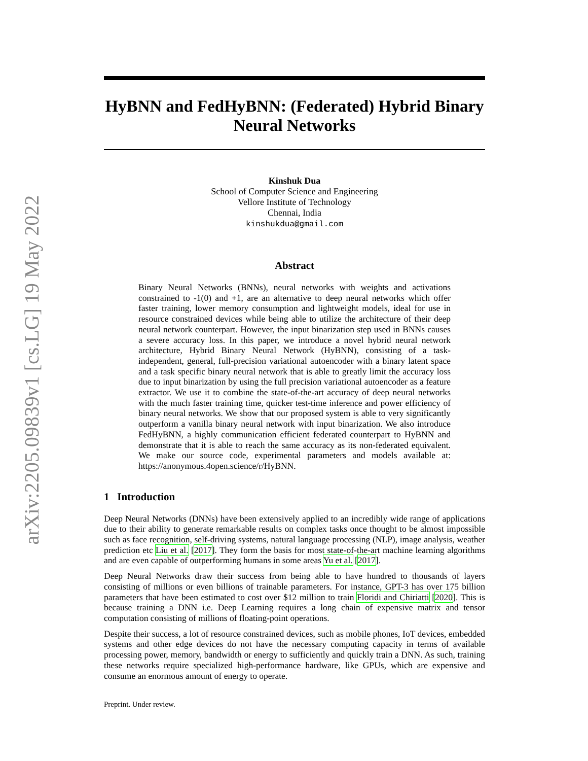arXiv:2205.09839v1 [cs.LG] 19 May 2022
HyBNN and FedHyBNN: (Federated) Hybrid Binary Neural Networks
Kinshuk Dua
School of Computer Science and Engineering
Vellore Institute of Technology
Chennai, India
kinshukdua@gmail.com
Abstract
Binary Neural Networks (BNNs), neural networks with weights and activations constrained to -1(0) and +1, are an alternative to deep neural networks which offer faster training, lower memory consumption and lightweight models, ideal for use in resource constrained devices while being able to utilize the architecture of their deep neural network counterpart. However, the input binarization step used in BNNs causes a severe accuracy loss. In this paper, we introduce a novel hybrid neural network architecture, Hybrid Binary Neural Network (HyBNN), consisting of a task-independent, general, full-precision variational autoencoder with a binary latent space and a task specific binary neural network that is able to greatly limit the accuracy loss due to input binarization by using the full precision variational autoencoder as a feature extractor. We use it to combine the state-of-the-art accuracy of deep neural networks with the much faster training time, quicker test-time inference and power efficiency of binary neural networks. We show that our proposed system is able to very significantly outperform a vanilla binary neural network with input binarization. We also introduce FedHyBNN, a highly communication efficient federated counterpart to HyBNN and demonstrate that it is able to reach the same accuracy as its non-federated equivalent. We make our source code, experimental parameters and models available at: https://anonymous.4open.science/r/HyBNN.
1 Introduction
Deep Neural Networks (DNNs) have been extensively applied to an incredibly wide range of applications due to their ability to generate remarkable results on complex tasks once thought to be almost impossible such as face recognition, self-driving systems, natural language processing (NLP), image analysis, weather prediction etc Liu et al. [2017]. They form the basis for most state-of-the-art machine learning algorithms and are even capable of outperforming humans in some areas Yu et al. [2017].
Deep Neural Networks draw their success from being able to have hundred to thousands of layers consisting of millions or even billions of trainable parameters. For instance, GPT-3 has over 175 billion parameters that have been estimated to cost over $12 million to train Floridi and Chiriatti [2020]. This is because training a DNN i.e. Deep Learning requires a long chain of expensive matrix and tensor computation consisting of millions of floating-point operations.
Despite their success, a lot of resource constrained devices, such as mobile phones, IoT devices, embedded systems and other edge devices do not have the necessary computing capacity in terms of available processing power, memory, bandwidth or energy to sufficiently and quickly train a DNN. As such, training these networks require specialized high-performance hardware, like GPUs, which are expensive and consume an enormous amount of energy to operate.
Preprint. Under review.